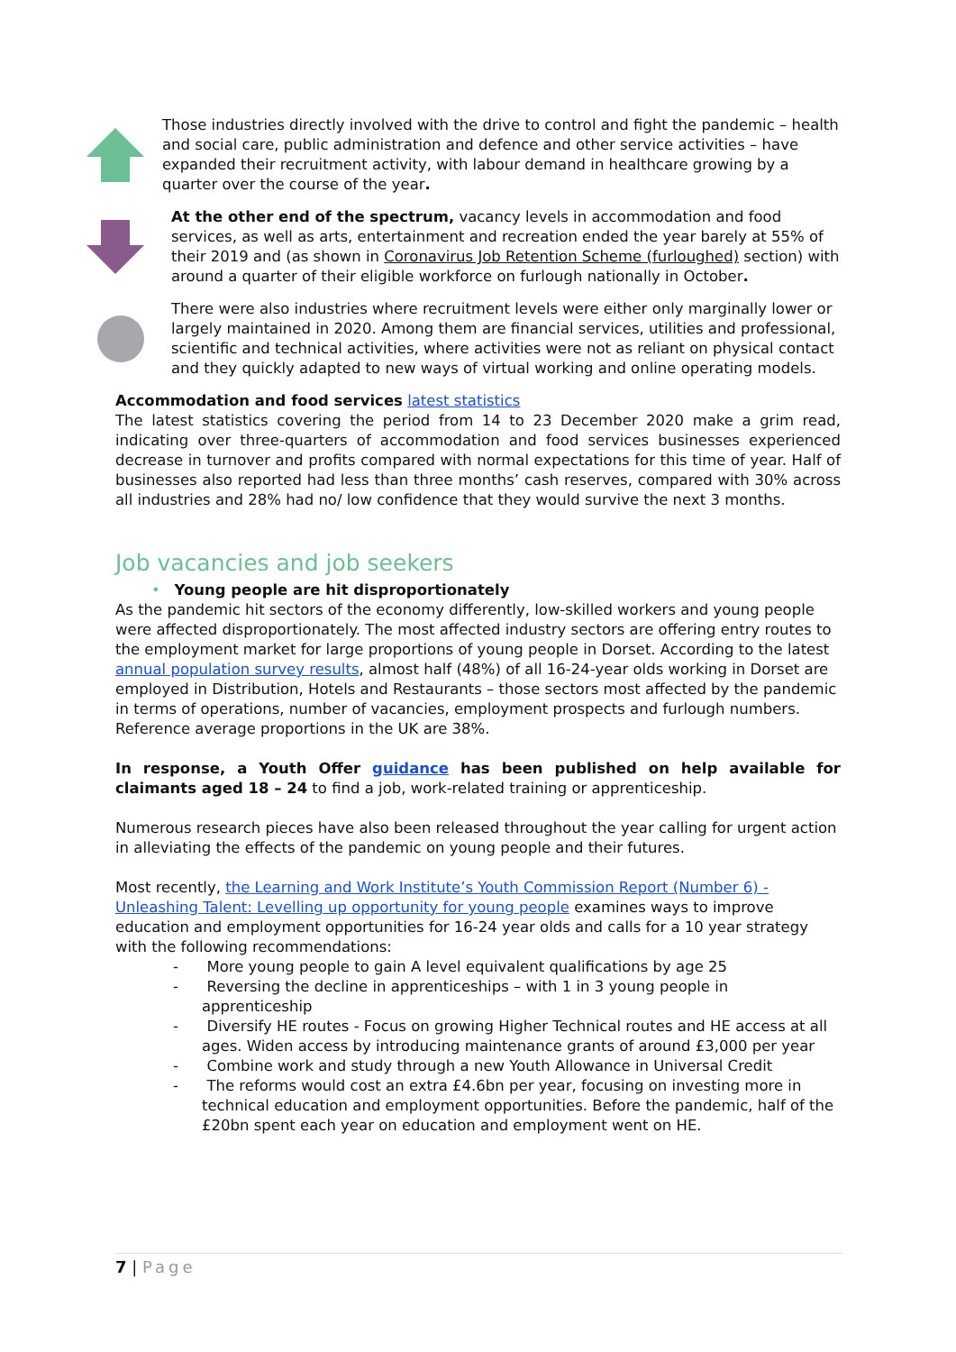Those industries directly involved with the drive to control and fight the pandemic – health and social care, public administration and defence and other service activities – have expanded their recruitment activity, with labour demand in healthcare growing by a quarter over the course of the year.
At the other end of the spectrum, vacancy levels in accommodation and food services, as well as arts, entertainment and recreation ended the year barely at 55% of their 2019 and (as shown in Coronavirus Job Retention Scheme (furloughed) section) with around a quarter of their eligible workforce on furlough nationally in October.
There were also industries where recruitment levels were either only marginally lower or largely maintained in 2020. Among them are financial services, utilities and professional, scientific and technical activities, where activities were not as reliant on physical contact and they quickly adapted to new ways of virtual working and online operating models.
Accommodation and food services latest statistics
The latest statistics covering the period from 14 to 23 December 2020 make a grim read, indicating over three-quarters of accommodation and food services businesses experienced decrease in turnover and profits compared with normal expectations for this time of year. Half of businesses also reported had less than three months’ cash reserves, compared with 30% across all industries and 28% had no/ low confidence that they would survive the next 3 months.
Job vacancies and job seekers
• Young people are hit disproportionately
As the pandemic hit sectors of the economy differently, low-skilled workers and young people were affected disproportionately. The most affected industry sectors are offering entry routes to the employment market for large proportions of young people in Dorset. According to the latest annual population survey results, almost half (48%) of all 16-24-year olds working in Dorset are employed in Distribution, Hotels and Restaurants – those sectors most affected by the pandemic in terms of operations, number of vacancies, employment prospects and furlough numbers. Reference average proportions in the UK are 38%.
In response, a Youth Offer guidance has been published on help available for claimants aged 18 – 24 to find a job, work-related training or apprenticeship.
Numerous research pieces have also been released throughout the year calling for urgent action in alleviating the effects of the pandemic on young people and their futures.
Most recently, the Learning and Work Institute’s Youth Commission Report (Number 6) - Unleashing Talent: Levelling up opportunity for young people examines ways to improve education and employment opportunities for 16-24 year olds and calls for a 10 year strategy with the following recommendations:
- More young people to gain A level equivalent qualifications by age 25
- Reversing the decline in apprenticeships – with 1 in 3 young people in apprenticeship
- Diversify HE routes - Focus on growing Higher Technical routes and HE access at all ages. Widen access by introducing maintenance grants of around £3,000 per year
- Combine work and study through a new Youth Allowance in Universal Credit
- The reforms would cost an extra £4.6bn per year, focusing on investing more in technical education and employment opportunities. Before the pandemic, half of the £20bn spent each year on education and employment went on HE.
7 | Page